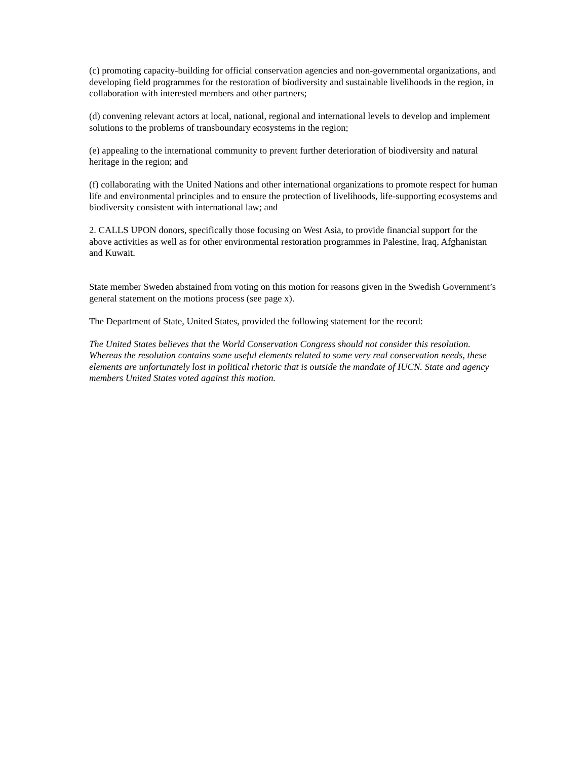(c) promoting capacity-building for official conservation agencies and non-governmental organizations, and developing field programmes for the restoration of biodiversity and sustainable livelihoods in the region, in collaboration with interested members and other partners;
(d) convening relevant actors at local, national, regional and international levels to develop and implement solutions to the problems of transboundary ecosystems in the region;
(e) appealing to the international community to prevent further deterioration of biodiversity and natural heritage in the region; and
(f) collaborating with the United Nations and other international organizations to promote respect for human life and environmental principles and to ensure the protection of livelihoods, life-supporting ecosystems and biodiversity consistent with international law; and
2. CALLS UPON donors, specifically those focusing on West Asia, to provide financial support for the above activities as well as for other environmental restoration programmes in Palestine, Iraq, Afghanistan and Kuwait.
State member Sweden abstained from voting on this motion for reasons given in the Swedish Government’s general statement on the motions process (see page x).
The Department of State, United States, provided the following statement for the record:
The United States believes that the World Conservation Congress should not consider this resolution. Whereas the resolution contains some useful elements related to some very real conservation needs, these elements are unfortunately lost in political rhetoric that is outside the mandate of IUCN. State and agency members United States voted against this motion.